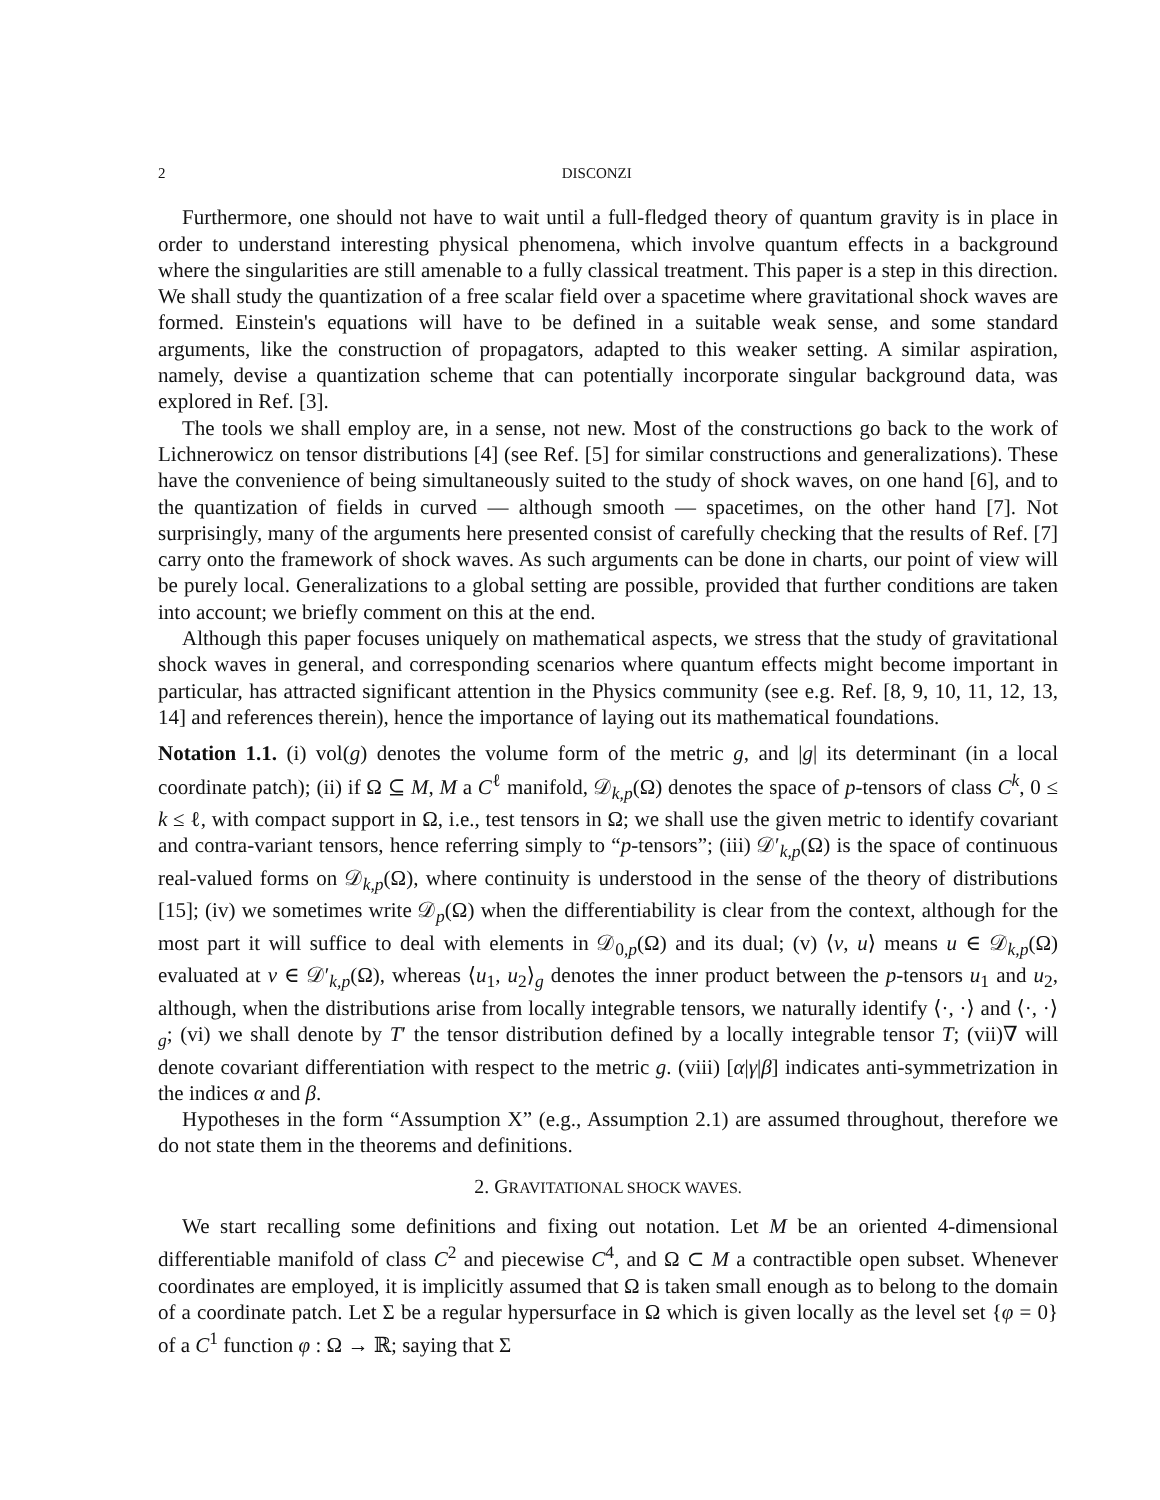2 DISCONZI
Furthermore, one should not have to wait until a full-fledged theory of quantum gravity is in place in order to understand interesting physical phenomena, which involve quantum effects in a background where the singularities are still amenable to a fully classical treatment. This paper is a step in this direction. We shall study the quantization of a free scalar field over a spacetime where gravitational shock waves are formed. Einstein's equations will have to be defined in a suitable weak sense, and some standard arguments, like the construction of propagators, adapted to this weaker setting. A similar aspiration, namely, devise a quantization scheme that can potentially incorporate singular background data, was explored in Ref. [3].
The tools we shall employ are, in a sense, not new. Most of the constructions go back to the work of Lichnerowicz on tensor distributions [4] (see Ref. [5] for similar constructions and generalizations). These have the convenience of being simultaneously suited to the study of shock waves, on one hand [6], and to the quantization of fields in curved — although smooth — spacetimes, on the other hand [7]. Not surprisingly, many of the arguments here presented consist of carefully checking that the results of Ref. [7] carry onto the framework of shock waves. As such arguments can be done in charts, our point of view will be purely local. Generalizations to a global setting are possible, provided that further conditions are taken into account; we briefly comment on this at the end.
Although this paper focuses uniquely on mathematical aspects, we stress that the study of gravitational shock waves in general, and corresponding scenarios where quantum effects might become important in particular, has attracted significant attention in the Physics community (see e.g. Ref. [8, 9, 10, 11, 12, 13, 14] and references therein), hence the importance of laying out its mathematical foundations.
Notation 1.1. (i) vol(g) denotes the volume form of the metric g, and |g| its determinant (in a local coordinate patch); (ii) if Ω ⊆ M, M a C<sup>ℓ</sup> manifold, 𝒟<sub>k,p</sub>(Ω) denotes the space of p-tensors of class C<sup>k</sup>, 0 ≤ k ≤ ℓ, with compact support in Ω, i.e., test tensors in Ω; we shall use the given metric to identify covariant and contra-variant tensors, hence referring simply to “p-tensors”; (iii) 𝒟′<sub>k,p</sub>(Ω) is the space of continuous real-valued forms on 𝒟<sub>k,p</sub>(Ω), where continuity is understood in the sense of the theory of distributions [15]; (iv) we sometimes write 𝒟<sub>p</sub>(Ω) when the differentiability is clear from the context, although for the most part it will suffice to deal with elements in 𝒟<sub>0,p</sub>(Ω) and its dual; (v) ⟨v, u⟩ means u ∈ 𝒟<sub>k,p</sub>(Ω) evaluated at v ∈ 𝒟′<sub>k,p</sub>(Ω), whereas ⟨u<sub>1</sub>, u<sub>2</sub>⟩<sub>g</sub> denotes the inner product between the p-tensors u<sub>1</sub> and u<sub>2</sub>, although, when the distributions arise from locally integrable tensors, we naturally identify ⟨·, ·⟩ and ⟨·, ·⟩<sub>g</sub>; (vi) we shall denote by T′ the tensor distribution defined by a locally integrable tensor T; (vii)∇ will denote covariant differentiation with respect to the metric g. (viii) [α|γ|β] indicates anti-symmetrization in the indices α and β.
Hypotheses in the form “Assumption X” (e.g., Assumption 2.1) are assumed throughout, therefore we do not state them in the theorems and definitions.
2. GRAVITATIONAL SHOCK WAVES.
We start recalling some definitions and fixing out notation. Let M be an oriented 4-dimensional differentiable manifold of class C<sup>2</sup> and piecewise C<sup>4</sup>, and Ω ⊂ M a contractible open subset. Whenever coordinates are employed, it is implicitly assumed that Ω is taken small enough as to belong to the domain of a coordinate patch. Let Σ be a regular hypersurface in Ω which is given locally as the level set {φ = 0} of a C<sup>1</sup> function φ : Ω → ℝ; saying that Σ